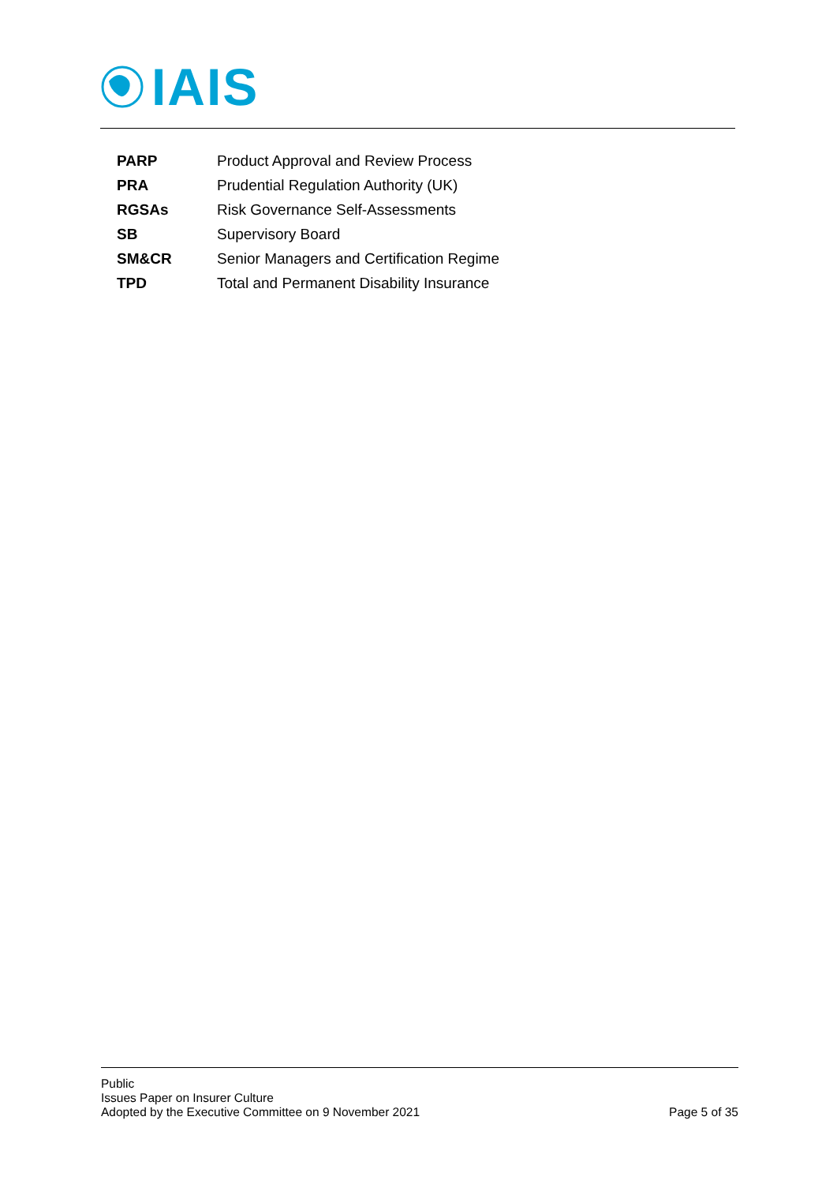IAIS
| PARP | Product Approval and Review Process |
| PRA | Prudential Regulation Authority (UK) |
| RGSAs | Risk Governance Self-Assessments |
| SB | Supervisory Board |
| SM&CR | Senior Managers and Certification Regime |
| TPD | Total and Permanent Disability Insurance |
Public
Issues Paper on Insurer Culture
Adopted by the Executive Committee on 9 November 2021 Page 5 of 35